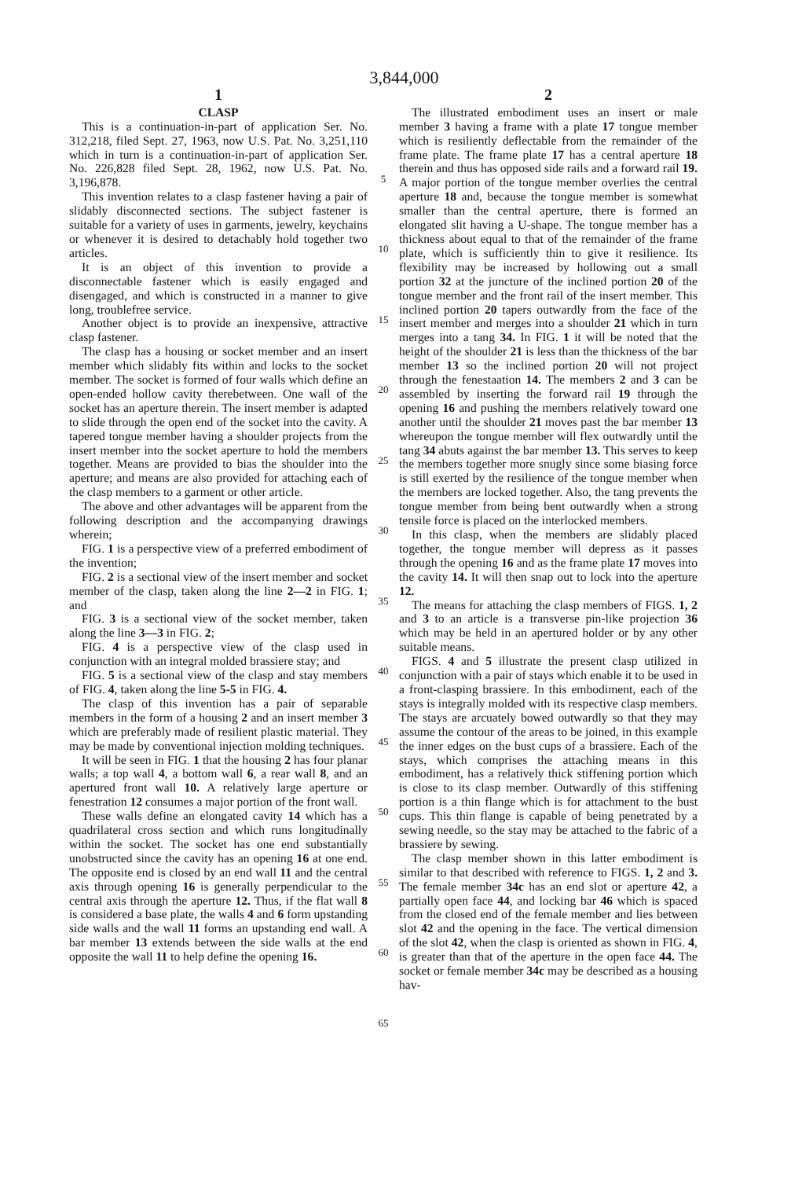3,844,000
1
CLASP
This is a continuation-in-part of application Ser. No. 312,218, filed Sept. 27, 1963, now U.S. Pat. No. 3,251,110 which in turn is a continuation-in-part of application Ser. No. 226,828 filed Sept. 28, 1962, now U.S. Pat. No. 3,196,878.
This invention relates to a clasp fastener having a pair of slidably disconnected sections. The subject fastener is suitable for a variety of uses in garments, jewelry, keychains or whenever it is desired to detachably hold together two articles.
It is an object of this invention to provide a disconnectable fastener which is easily engaged and disengaged, and which is constructed in a manner to give long, troublefree service.
Another object is to provide an inexpensive, attractive clasp fastener.
The clasp has a housing or socket member and an insert member which slidably fits within and locks to the socket member. The socket is formed of four walls which define an open-ended hollow cavity therebetween. One wall of the socket has an aperture therein. The insert member is adapted to slide through the open end of the socket into the cavity. A tapered tongue member having a shoulder projects from the insert member into the socket aperture to hold the members together. Means are provided to bias the shoulder into the aperture; and means are also provided for attaching each of the clasp members to a garment or other article.
The above and other advantages will be apparent from the following description and the accompanying drawings wherein;
FIG. 1 is a perspective view of a preferred embodiment of the invention;
FIG. 2 is a sectional view of the insert member and socket member of the clasp, taken along the line 2—2 in FIG. 1; and
FIG. 3 is a sectional view of the socket member, taken along the line 3—3 in FIG. 2;
FIG. 4 is a perspective view of the clasp used in conjunction with an integral molded brassiere stay; and
FIG. 5 is a sectional view of the clasp and stay members of FIG. 4, taken along the line 5-5 in FIG. 4.
The clasp of this invention has a pair of separable members in the form of a housing 2 and an insert member 3 which are preferably made of resilient plastic material. They may be made by conventional injection molding techniques.
It will be seen in FIG. 1 that the housing 2 has four planar walls; a top wall 4, a bottom wall 6, a rear wall 8, and an apertured front wall 10. A relatively large aperture or fenestration 12 consumes a major portion of the front wall.
These walls define an elongated cavity 14 which has a quadrilateral cross section and which runs longitudinally within the socket. The socket has one end substantially unobstructed since the cavity has an opening 16 at one end. The opposite end is closed by an end wall 11 and the central axis through opening 16 is generally perpendicular to the central axis through the aperture 12. Thus, if the flat wall 8 is considered a base plate, the walls 4 and 6 form upstanding side walls and the wall 11 forms an upstanding end wall. A bar member 13 extends between the side walls at the end opposite the wall 11 to help define the opening 16.
5
10
15
20
25
30
35
40
45
50
55
60
65
2
The illustrated embodiment uses an insert or male member 3 having a frame with a plate 17 tongue member which is resiliently deflectable from the remainder of the frame plate. The frame plate 17 has a central aperture 18 therein and thus has opposed side rails and a forward rail 19. A major portion of the tongue member overlies the central aperture 18 and, because the tongue member is somewhat smaller than the central aperture, there is formed an elongated slit having a U-shape. The tongue member has a thickness about equal to that of the remainder of the frame plate, which is sufficiently thin to give it resilience. Its flexibility may be increased by hollowing out a small portion 32 at the juncture of the inclined portion 20 of the tongue member and the front rail of the insert member. This inclined portion 20 tapers outwardly from the face of the insert member and merges into a shoulder 21 which in turn merges into a tang 34. In FIG. 1 it will be noted that the height of the shoulder 21 is less than the thickness of the bar member 13 so the inclined portion 20 will not project through the fenestaation 14. The members 2 and 3 can be assembled by inserting the forward rail 19 through the opening 16 and pushing the members relatively toward one another until the shoulder 21 moves past the bar member 13 whereupon the tongue member will flex outwardly until the tang 34 abuts against the bar member 13. This serves to keep the members together more snugly since some biasing force is still exerted by the resilience of the tongue member when the members are locked together. Also, the tang prevents the tongue member from being bent outwardly when a strong tensile force is placed on the interlocked members.
In this clasp, when the members are slidably placed together, the tongue member will depress as it passes through the opening 16 and as the frame plate 17 moves into the cavity 14. It will then snap out to lock into the aperture 12.
The means for attaching the clasp members of FIGS. 1, 2 and 3 to an article is a transverse pin-like projection 36 which may be held in an apertured holder or by any other suitable means.
FIGS. 4 and 5 illustrate the present clasp utilized in conjunction with a pair of stays which enable it to be used in a front-clasping brassiere. In this embodiment, each of the stays is integrally molded with its respective clasp members. The stays are arcuately bowed outwardly so that they may assume the contour of the areas to be joined, in this example the inner edges on the bust cups of a brassiere. Each of the stays, which comprises the attaching means in this embodiment, has a relatively thick stiffening portion which is close to its clasp member. Outwardly of this stiffening portion is a thin flange which is for attachment to the bust cups. This thin flange is capable of being penetrated by a sewing needle, so the stay may be attached to the fabric of a brassiere by sewing.
The clasp member shown in this latter embodiment is similar to that described with reference to FIGS. 1, 2 and 3. The female member 34c has an end slot or aperture 42, a partially open face 44, and locking bar 46 which is spaced from the closed end of the female member and lies between slot 42 and the opening in the face. The vertical dimension of the slot 42, when the clasp is oriented as shown in FIG. 4, is greater than that of the aperture in the open face 44. The socket or female member 34c may be described as a housing hav-